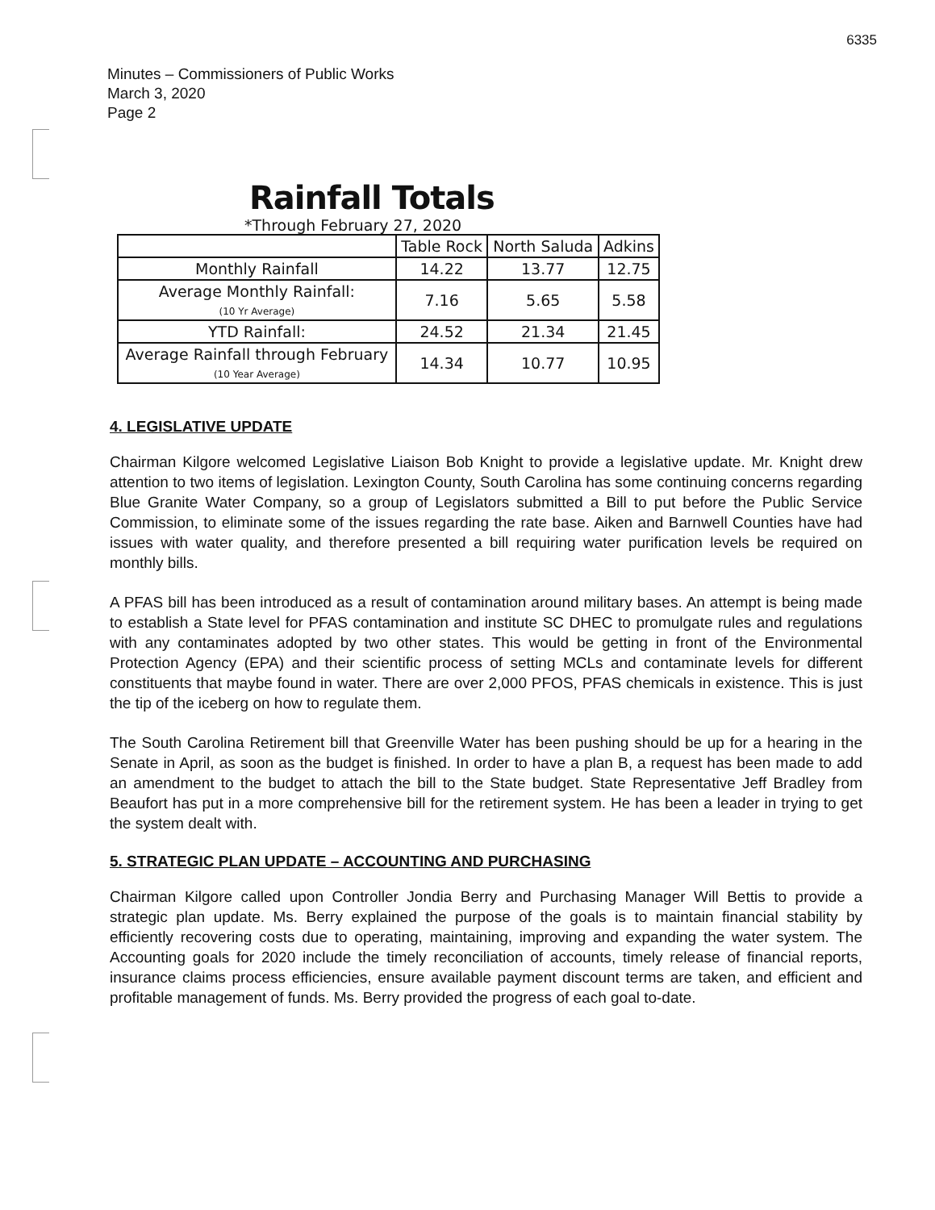6335
Minutes – Commissioners of Public Works
March 3, 2020
Page 2
Rainfall Totals
*Through February 27, 2020
| | Table Rock | North Saluda | Adkins |
| Monthly Rainfall | 14.22 | 13.77 | 12.75 |
| Average Monthly Rainfall: (10 Yr Average) | 7.16 | 5.65 | 5.58 |
| YTD Rainfall: | 24.52 | 21.34 | 21.45 |
| Average Rainfall through February (10 Year Average) | 14.34 | 10.77 | 10.95 |
4. LEGISLATIVE UPDATE
Chairman Kilgore welcomed Legislative Liaison Bob Knight to provide a legislative update. Mr. Knight drew attention to two items of legislation. Lexington County, South Carolina has some continuing concerns regarding Blue Granite Water Company, so a group of Legislators submitted a Bill to put before the Public Service Commission, to eliminate some of the issues regarding the rate base. Aiken and Barnwell Counties have had issues with water quality, and therefore presented a bill requiring water purification levels be required on monthly bills.
A PFAS bill has been introduced as a result of contamination around military bases. An attempt is being made to establish a State level for PFAS contamination and institute SC DHEC to promulgate rules and regulations with any contaminates adopted by two other states. This would be getting in front of the Environmental Protection Agency (EPA) and their scientific process of setting MCLs and contaminate levels for different constituents that maybe found in water. There are over 2,000 PFOS, PFAS chemicals in existence. This is just the tip of the iceberg on how to regulate them.
The South Carolina Retirement bill that Greenville Water has been pushing should be up for a hearing in the Senate in April, as soon as the budget is finished. In order to have a plan B, a request has been made to add an amendment to the budget to attach the bill to the State budget. State Representative Jeff Bradley from Beaufort has put in a more comprehensive bill for the retirement system. He has been a leader in trying to get the system dealt with.
5. STRATEGIC PLAN UPDATE – ACCOUNTING AND PURCHASING
Chairman Kilgore called upon Controller Jondia Berry and Purchasing Manager Will Bettis to provide a strategic plan update. Ms. Berry explained the purpose of the goals is to maintain financial stability by efficiently recovering costs due to operating, maintaining, improving and expanding the water system. The Accounting goals for 2020 include the timely reconciliation of accounts, timely release of financial reports, insurance claims process efficiencies, ensure available payment discount terms are taken, and efficient and profitable management of funds. Ms. Berry provided the progress of each goal to-date.